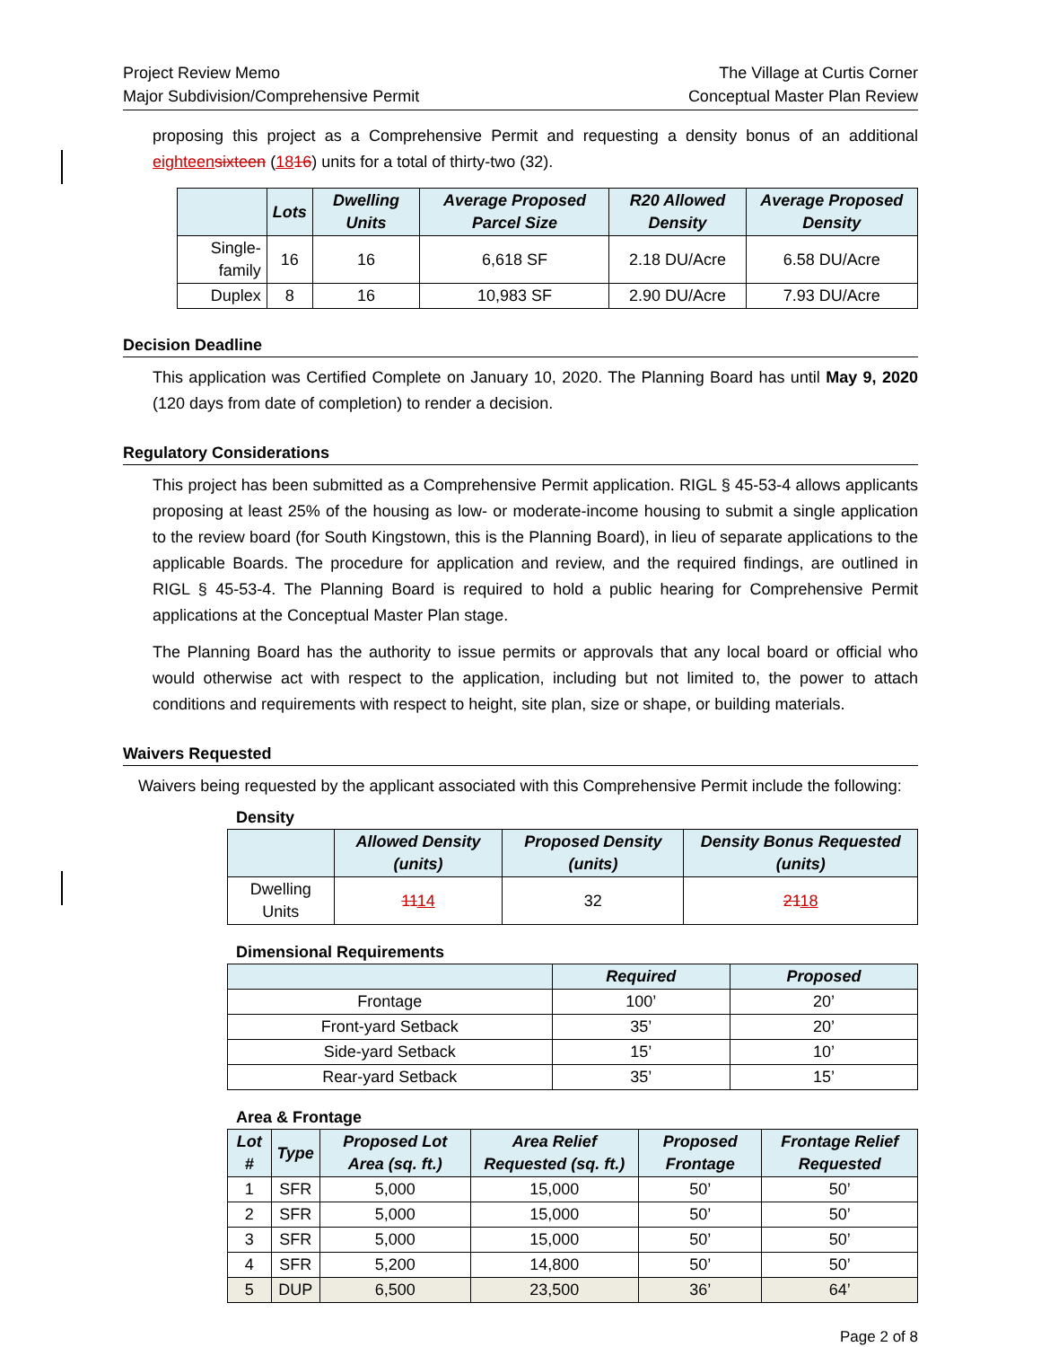Project Review Memo
Major Subdivision/Comprehensive Permit
The Village at Curtis Corner
Conceptual Master Plan Review
proposing this project as a Comprehensive Permit and requesting a density bonus of an additional eighteen sixteen (1816) units for a total of thirty-two (32).
| | Lots | Dwelling Units | Average Proposed Parcel Size | R20 Allowed Density | Average Proposed Density |
| --- | --- | --- | --- | --- | --- |
| Single-family | 16 | 16 | 6,618 SF | 2.18 DU/Acre | 6.58 DU/Acre |
| Duplex | 8 | 16 | 10,983 SF | 2.90 DU/Acre | 7.93 DU/Acre |
Decision Deadline
This application was Certified Complete on January 10, 2020. The Planning Board has until May 9, 2020 (120 days from date of completion) to render a decision.
Regulatory Considerations
This project has been submitted as a Comprehensive Permit application. RIGL § 45-53-4 allows applicants proposing at least 25% of the housing as low- or moderate-income housing to submit a single application to the review board (for South Kingstown, this is the Planning Board), in lieu of separate applications to the applicable Boards. The procedure for application and review, and the required findings, are outlined in RIGL § 45-53-4. The Planning Board is required to hold a public hearing for Comprehensive Permit applications at the Conceptual Master Plan stage.
The Planning Board has the authority to issue permits or approvals that any local board or official who would otherwise act with respect to the application, including but not limited to, the power to attach conditions and requirements with respect to height, site plan, size or shape, or building materials.
Waivers Requested
Waivers being requested by the applicant associated with this Comprehensive Permit include the following:
Density
| | Allowed Density (units) | Proposed Density (units) | Density Bonus Requested (units) |
| --- | --- | --- | --- |
| Dwelling Units | 11 14 | 32 | 21 18 |
Dimensional Requirements
| | Required | Proposed |
| --- | --- | --- |
| Frontage | 100’ | 20’ |
| Front-yard Setback | 35’ | 20’ |
| Side-yard Setback | 15’ | 10’ |
| Rear-yard Setback | 35’ | 15’ |
Area & Frontage
| Lot # | Type | Proposed Lot Area (sq. ft.) | Area Relief Requested (sq. ft.) | Proposed Frontage | Frontage Relief Requested |
| --- | --- | --- | --- | --- | --- |
| 1 | SFR | 5,000 | 15,000 | 50’ | 50’ |
| 2 | SFR | 5,000 | 15,000 | 50’ | 50’ |
| 3 | SFR | 5,000 | 15,000 | 50’ | 50’ |
| 4 | SFR | 5,200 | 14,800 | 50’ | 50’ |
| 5 | DUP | 6,500 | 23,500 | 36’ | 64’ |
Page 2 of 8